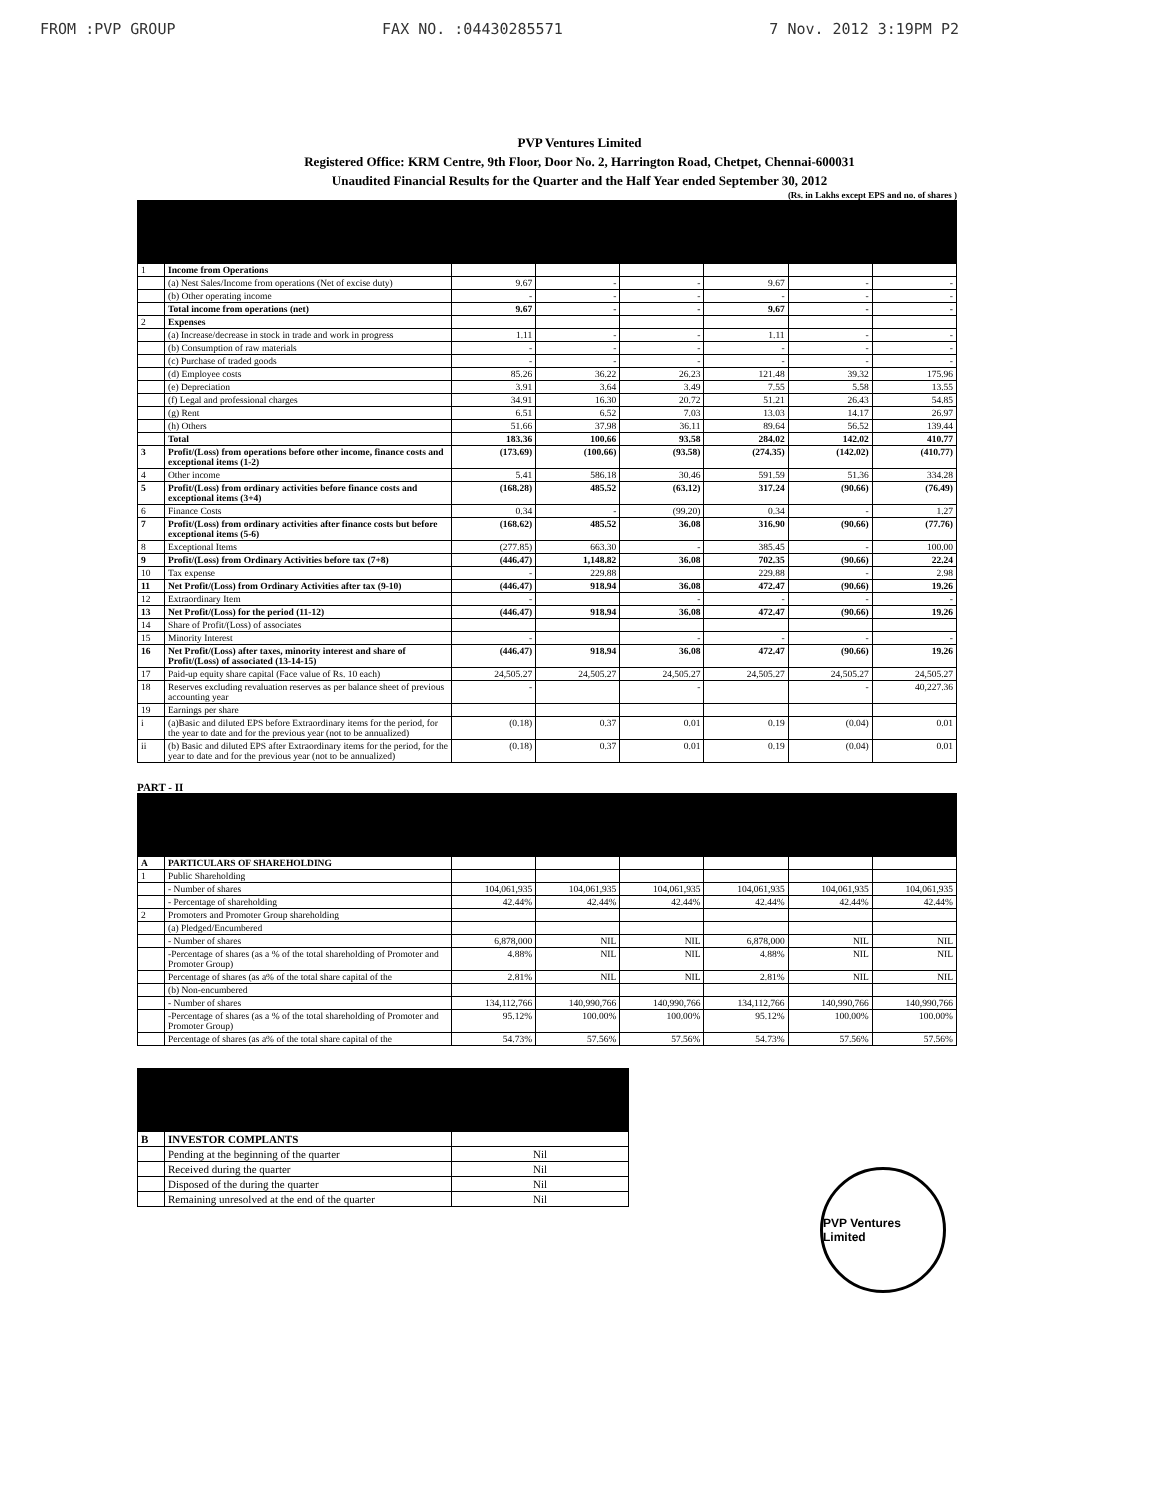FROM :PVP GROUP FAX NO. :04430285571 7 Nov. 2012 3:19PM P2
PVP Ventures Limited
Registered Office: KRM Centre, 9th Floor, Door No. 2, Harrington Road, Chetpet, Chennai-600031
Unaudited Financial Results for the Quarter and the Half Year ended September 30, 2012
(Rs. in Lakhs except EPS and no. of shares )
| 1 | Income from Operations | | | | | | |
| | (a) Nest Sales/Income from operations (Net of excise duty) | 9.67 | - | - | 9.67 | - | - |
| | (b) Other operating income | - | - | - | - | - | - |
| | Total income from operations (net) | 9.67 | - | - | 9.67 | - | - |
| 2 | Expenses | | | | | | |
| | (a) Increase/decrease in stock in trade and work in progress | 1.11 | - | - | 1.11 | - | - |
| | (b) Consumption of raw materials | - | - | - | - | - | - |
| | (c) Purchase of traded goods | - | - | - | - | - | - |
| | (d) Employee costs | 85.26 | 36.22 | 26.23 | 121.48 | 39.32 | 175.96 |
| | (e) Depreciation | 3.91 | 3.64 | 3.49 | 7.55 | 5.58 | 13.55 |
| | (f) Legal and professional charges | 34.91 | 16.30 | 20.72 | 51.21 | 26.43 | 54.85 |
| | (g) Rent | 6.51 | 6.52 | 7.03 | 13.03 | 14.17 | 26.97 |
| | (h) Others | 51.66 | 37.98 | 36.11 | 89.64 | 56.52 | 139.44 |
| | Total | 183.36 | 100.66 | 93.58 | 284.02 | 142.02 | 410.77 |
| 3 | Profit/(Loss) from operations before other income, finance costs and exceptional items (1-2) | (173.69) | (100.66) | (93.58) | (274.35) | (142.02) | (410.77) |
| 4 | Other income | 5.41 | 586.18 | 30.46 | 591.59 | 51.36 | 334.28 |
| 5 | Profit/(Loss) from ordinary activities before finance costs and exceptional items (3+4) | (168.28) | 485.52 | (63.12) | 317.24 | (90.66) | (76.49) |
| 6 | Finance Costs | 0.34 | - | (99.20) | 0.34 | - | 1.27 |
| 7 | Profit/(Loss) from ordinary activities after finance costs but before exceptional items (5-6) | (168.62) | 485.52 | 36.08 | 316.90 | (90.66) | (77.76) |
| 8 | Exceptional Items | (277.85) | 663.30 | - | 385.45 | - | 100.00 |
| 9 | Profit/(Loss) from Ordinary Activities before tax (7+8) | (446.47) | 1,148.82 | 36.08 | 702.35 | (90.66) | 22.24 |
| 10 | Tax expense | - | 229.88 | | 229.88 | - | 2.98 |
| 11 | Net Profit/(Loss) from Ordinary Activities after tax (9-10) | (446.47) | 918.94 | 36.08 | 472.47 | (90.66) | 19.26 |
| 12 | Extraordinary Item | - | | - | - | - | - |
| 13 | Net Profit/(Loss) for the period (11-12) | (446.47) | 918.94 | 36.08 | 472.47 | (90.66) | 19.26 |
| 14 | Share of Profit/(Loss) of associates | | | | | | |
| 15 | Minority Interest | - | | - | - | - | - |
| 16 | Net Profit/(Loss) after taxes, minority interest and share of Profit/(Loss) of associated (13-14-15) | (446.47) | 918.94 | 36.08 | 472.47 | (90.66) | 19.26 |
| 17 | Paid-up equity share capital (Face value of Rs. 10 each) | 24,505.27 | 24,505.27 | 24,505.27 | 24,505.27 | 24,505.27 | 24,505.27 |
| 18 | Reserves excluding revaluation reserves as per balance sheet of previous accounting year | - | | - | | - | 40,227.36 |
| 19 | Earnings per share | | | | | | |
| i | (a)Basic and diluted EPS before Extraordinary items for the period, for the year to date and for the previous year (not to be annualized) | (0.18) | 0.37 | 0.01 | 0.19 | (0.04) | 0.01 |
| ii | (b) Basic and diluted EPS after Extraordinary items for the period, for the year to date and for the previous year (not to be annualized) | (0.18) | 0.37 | 0.01 | 0.19 | (0.04) | 0.01 |
PART - II
| A | PARTICULARS OF SHAREHOLDING | | | | | | |
| 1 | Public Shareholding | | | | | | |
| | - Number of shares | 104,061,935 | 104,061,935 | 104,061,935 | 104,061,935 | 104,061,935 | 104,061,935 |
| | - Percentage of shareholding | 42.44% | 42.44% | 42.44% | 42.44% | 42.44% | 42.44% |
| 2 | Promoters and Promoter Group shareholding | | | | | | |
| | (a) Pledged/Encumbered | | | | | | |
| | - Number of shares | 6,878,000 | NIL | NIL | 6,878,000 | NIL | NIL |
| | -Percentage of shares (as a % of the total shareholding of Promoter and Promoter Group) | 4.88% | NIL | NIL | 4.88% | NIL | NIL |
| | Percentage of shares (as a% of the total share capital of the | 2.81% | NIL | NIL | 2.81% | NIL | NIL |
| | (b) Non-encumbered | | | | | | |
| | - Number of shares | 134,112,766 | 140,990,766 | 140,990,766 | 134,112,766 | 140,990,766 | 140,990,766 |
| | -Percentage of shares (as a % of the total shareholding of Promoter and Promoter Group) | 95.12% | 100.00% | 100.00% | 95.12% | 100.00% | 100.00% |
| | Percentage of shares (as a% of the total share capital of the | 54.73% | 57.56% | 57.56% | 54.73% | 57.56% | 57.56% |
| B | INVESTOR COMPLANTS | |
| | Pending at the beginning of the quarter | Nil |
| | Received during the quarter | Nil |
| | Disposed of the during the quarter | Nil |
| | Remaining unresolved at the end of the quarter | Nil |
PVP Ventures Limited